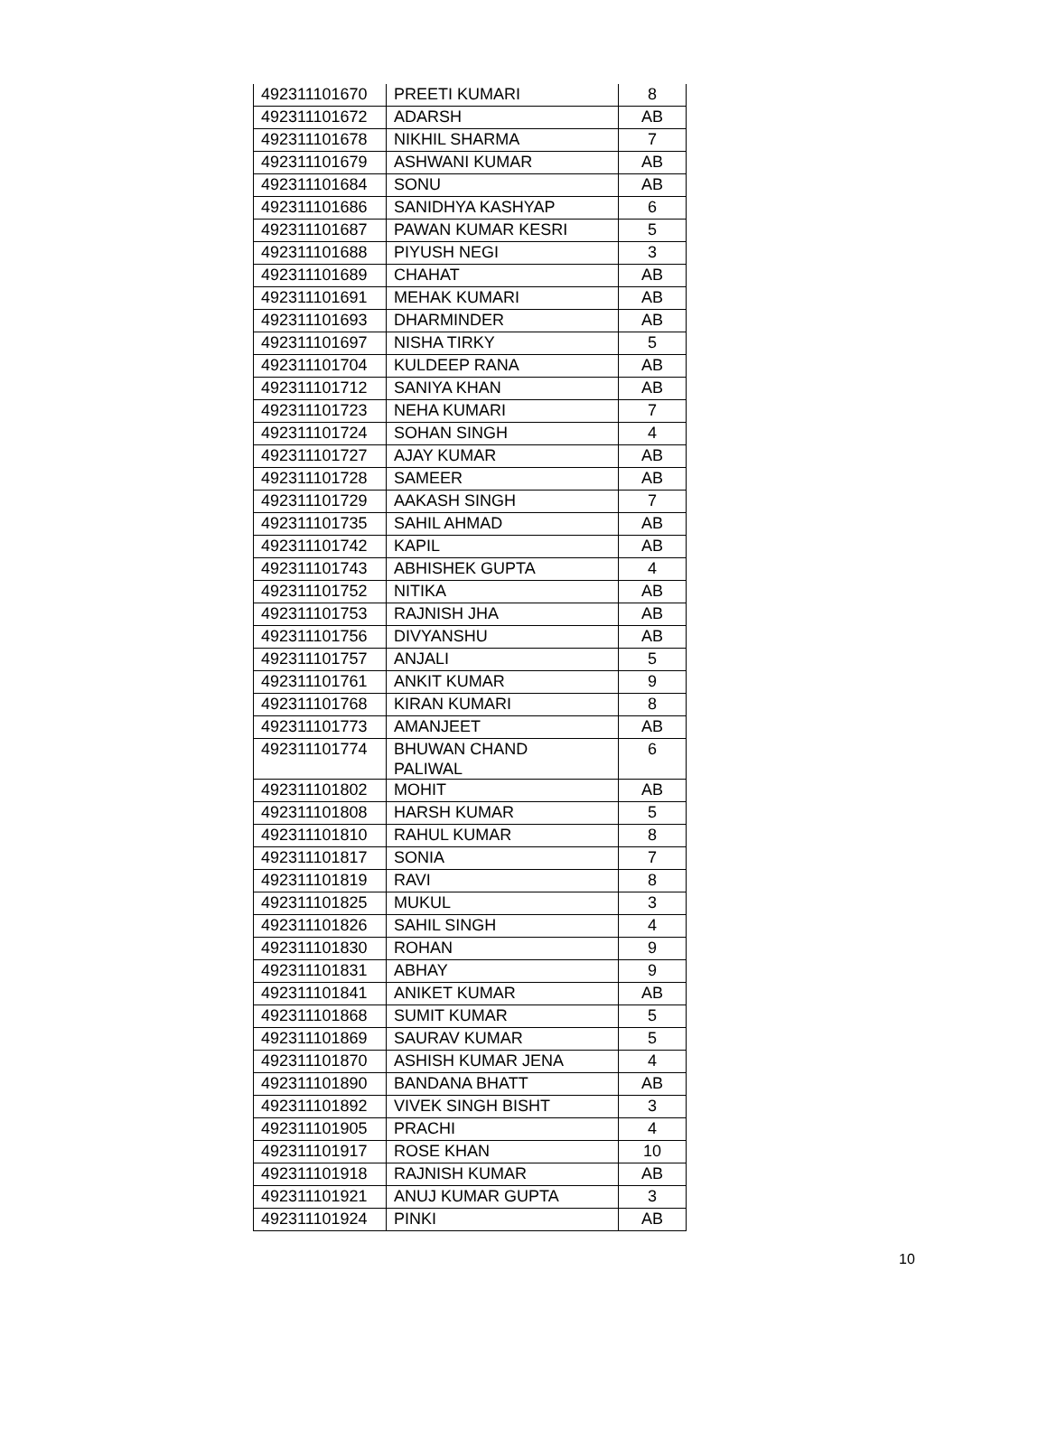| 492311101670 | PREETI KUMARI | 8 |
| 492311101672 | ADARSH | AB |
| 492311101678 | NIKHIL SHARMA | 7 |
| 492311101679 | ASHWANI KUMAR | AB |
| 492311101684 | SONU | AB |
| 492311101686 | SANIDHYA KASHYAP | 6 |
| 492311101687 | PAWAN KUMAR KESRI | 5 |
| 492311101688 | PIYUSH NEGI | 3 |
| 492311101689 | CHAHAT | AB |
| 492311101691 | MEHAK KUMARI | AB |
| 492311101693 | DHARMINDER | AB |
| 492311101697 | NISHA TIRKY | 5 |
| 492311101704 | KULDEEP RANA | AB |
| 492311101712 | SANIYA KHAN | AB |
| 492311101723 | NEHA KUMARI | 7 |
| 492311101724 | SOHAN SINGH | 4 |
| 492311101727 | AJAY KUMAR | AB |
| 492311101728 | SAMEER | AB |
| 492311101729 | AAKASH SINGH | 7 |
| 492311101735 | SAHIL AHMAD | AB |
| 492311101742 | KAPIL | AB |
| 492311101743 | ABHISHEK GUPTA | 4 |
| 492311101752 | NITIKA | AB |
| 492311101753 | RAJNISH JHA | AB |
| 492311101756 | DIVYANSHU | AB |
| 492311101757 | ANJALI | 5 |
| 492311101761 | ANKIT KUMAR | 9 |
| 492311101768 | KIRAN KUMARI | 8 |
| 492311101773 | AMANJEET | AB |
| 492311101774 | BHUWAN CHAND PALIWAL | 6 |
| 492311101802 | MOHIT | AB |
| 492311101808 | HARSH KUMAR | 5 |
| 492311101810 | RAHUL KUMAR | 8 |
| 492311101817 | SONIA | 7 |
| 492311101819 | RAVI | 8 |
| 492311101825 | MUKUL | 3 |
| 492311101826 | SAHIL SINGH | 4 |
| 492311101830 | ROHAN | 9 |
| 492311101831 | ABHAY | 9 |
| 492311101841 | ANIKET KUMAR | AB |
| 492311101868 | SUMIT KUMAR | 5 |
| 492311101869 | SAURAV KUMAR | 5 |
| 492311101870 | ASHISH KUMAR JENA | 4 |
| 492311101890 | BANDANA BHATT | AB |
| 492311101892 | VIVEK SINGH BISHT | 3 |
| 492311101905 | PRACHI | 4 |
| 492311101917 | ROSE KHAN | 10 |
| 492311101918 | RAJNISH KUMAR | AB |
| 492311101921 | ANUJ KUMAR GUPTA | 3 |
| 492311101924 | PINKI | AB |
10